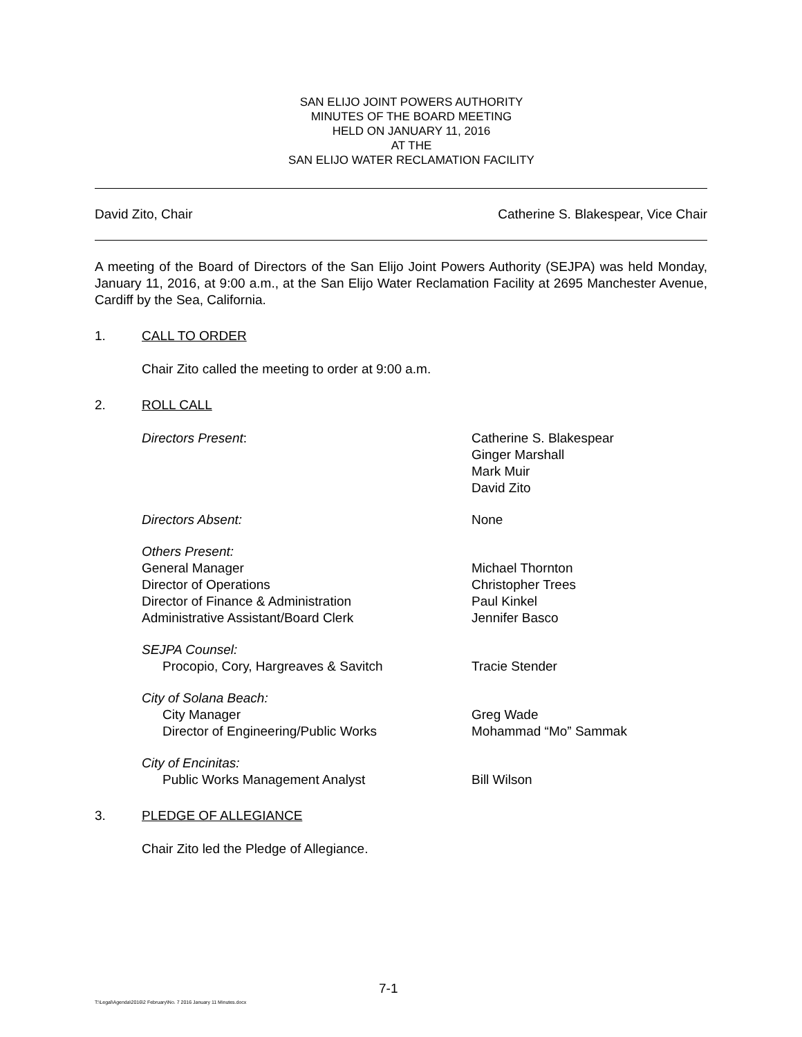SAN ELIJO JOINT POWERS AUTHORITY
MINUTES OF THE BOARD MEETING
HELD ON JANUARY 11, 2016
AT THE
SAN ELIJO WATER RECLAMATION FACILITY
David Zito, Chair Catherine S. Blakespear, Vice Chair
A meeting of the Board of Directors of the San Elijo Joint Powers Authority (SEJPA) was held Monday, January 11, 2016, at 9:00 a.m., at the San Elijo Water Reclamation Facility at 2695 Manchester Avenue, Cardiff by the Sea, California.
1. CALL TO ORDER
Chair Zito called the meeting to order at 9:00 a.m.
2. ROLL CALL
Directors Present: Catherine S. Blakespear
Ginger Marshall
Mark Muir
David Zito
Directors Absent: None
Others Present:
General Manager
Director of Operations
Director of Finance & Administration
Administrative Assistant/Board Clerk
Michael Thornton
Christopher Trees
Paul Kinkel
Jennifer Basco
SEJPA Counsel:
Procopio, Cory, Hargreaves & Savitch
Tracie Stender
City of Solana Beach:
City Manager
Director of Engineering/Public Works
Greg Wade
Mohammad “Mo” Sammak
City of Encinitas:
Public Works Management Analyst
Bill Wilson
3. PLEDGE OF ALLEGIANCE
Chair Zito led the Pledge of Allegiance.
7-1
T:\Legal\Agenda\2016\2 February\No. 7 2016 January 11 Minutes.docx